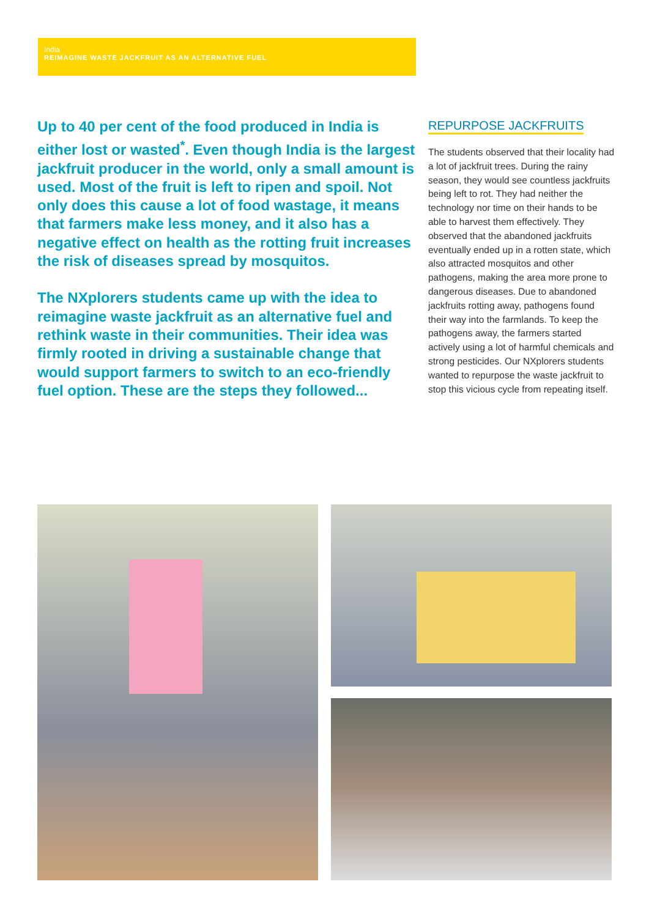India
REIMAGINE WASTE JACKFRUIT AS AN ALTERNATIVE FUEL
Up to 40 per cent of the food produced in India is either lost or wasted<sup>*</sup>. Even though India is the largest jackfruit producer in the world, only a small amount is used. Most of the fruit is left to ripen and spoil. Not only does this cause a lot of food wastage, it means that farmers make less money, and it also has a negative effect on health as the rotting fruit increases the risk of diseases spread by mosquitos.
The NXplorers students came up with the idea to reimagine waste jackfruit as an alternative fuel and rethink waste in their communities. Their idea was firmly rooted in driving a sustainable change that would support farmers to switch to an eco-friendly fuel option. These are the steps they followed...
REPURPOSE JACKFRUITS
The students observed that their locality had a lot of jackfruit trees. During the rainy season, they would see countless jackfruits being left to rot. They had neither the technology nor time on their hands to be able to harvest them effectively. They observed that the abandoned jackfruits eventually ended up in a rotten state, which also attracted mosquitos and other pathogens, making the area more prone to dangerous diseases. Due to abandoned jackfruits rotting away, pathogens found their way into the farmlands. To keep the pathogens away, the farmers started actively using a lot of harmful chemicals and strong pesticides. Our NXplorers students wanted to repurpose the waste jackfruit to stop this vicious cycle from repeating itself.